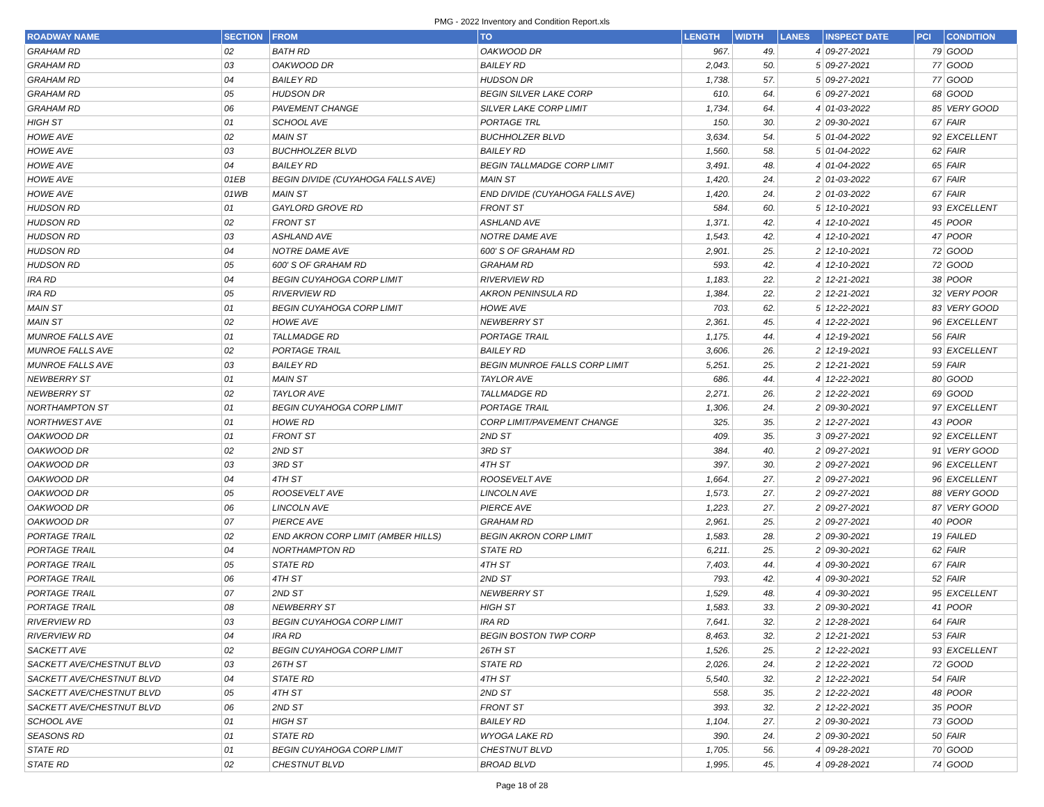PMG - 2022 Inventory and Condition Report.xls
| ROADWAY NAME | SECTION | FROM | TO | LENGTH | WIDTH | LANES | INSPECT DATE | PCI | CONDITION |
| --- | --- | --- | --- | --- | --- | --- | --- | --- | --- |
| GRAHAM RD | 02 | BATH RD | OAKWOOD DR | 967. | 49. | 4 | 09-27-2021 | 79 | GOOD |
| GRAHAM RD | 03 | OAKWOOD DR | BAILEY RD | 2,043. | 50. | 5 | 09-27-2021 | 77 | GOOD |
| GRAHAM RD | 04 | BAILEY RD | HUDSON DR | 1,738. | 57. | 5 | 09-27-2021 | 77 | GOOD |
| GRAHAM RD | 05 | HUDSON DR | BEGIN SILVER LAKE CORP | 610. | 64. | 6 | 09-27-2021 | 68 | GOOD |
| GRAHAM RD | 06 | PAVEMENT CHANGE | SILVER LAKE CORP LIMIT | 1,734. | 64. | 4 | 01-03-2022 | 85 | VERY GOOD |
| HIGH ST | 01 | SCHOOL AVE | PORTAGE TRL | 150. | 30. | 2 | 09-30-2021 | 67 | FAIR |
| HOWE AVE | 02 | MAIN ST | BUCHHOLZER BLVD | 3,634. | 54. | 5 | 01-04-2022 | 92 | EXCELLENT |
| HOWE AVE | 03 | BUCHHOLZER BLVD | BAILEY RD | 1,560. | 58. | 5 | 01-04-2022 | 62 | FAIR |
| HOWE AVE | 04 | BAILEY RD | BEGIN TALLMADGE CORP LIMIT | 3,491. | 48. | 4 | 01-04-2022 | 65 | FAIR |
| HOWE AVE | 01EB | BEGIN DIVIDE (CUYAHOGA FALLS AVE) | MAIN ST | 1,420. | 24. | 2 | 01-03-2022 | 67 | FAIR |
| HOWE AVE | 01WB | MAIN ST | END DIVIDE (CUYAHOGA FALLS AVE) | 1,420. | 24. | 2 | 01-03-2022 | 67 | FAIR |
| HUDSON RD | 01 | GAYLORD GROVE RD | FRONT ST | 584. | 60. | 5 | 12-10-2021 | 93 | EXCELLENT |
| HUDSON RD | 02 | FRONT ST | ASHLAND AVE | 1,371. | 42. | 4 | 12-10-2021 | 45 | POOR |
| HUDSON RD | 03 | ASHLAND AVE | NOTRE DAME AVE | 1,543. | 42. | 4 | 12-10-2021 | 47 | POOR |
| HUDSON RD | 04 | NOTRE DAME AVE | 600' S OF GRAHAM RD | 2,901. | 25. | 2 | 12-10-2021 | 72 | GOOD |
| HUDSON RD | 05 | 600' S OF GRAHAM RD | GRAHAM RD | 593. | 42. | 4 | 12-10-2021 | 72 | GOOD |
| IRA RD | 04 | BEGIN CUYAHOGA CORP LIMIT | RIVERVIEW RD | 1,183. | 22. | 2 | 12-21-2021 | 38 | POOR |
| IRA RD | 05 | RIVERVIEW RD | AKRON PENINSULA RD | 1,384. | 22. | 2 | 12-21-2021 | 32 | VERY POOR |
| MAIN ST | 01 | BEGIN CUYAHOGA CORP LIMIT | HOWE AVE | 703. | 62. | 5 | 12-22-2021 | 83 | VERY GOOD |
| MAIN ST | 02 | HOWE AVE | NEWBERRY ST | 2,361. | 45. | 4 | 12-22-2021 | 96 | EXCELLENT |
| MUNROE FALLS AVE | 01 | TALLMADGE RD | PORTAGE TRAIL | 1,175. | 44. | 4 | 12-19-2021 | 56 | FAIR |
| MUNROE FALLS AVE | 02 | PORTAGE TRAIL | BAILEY RD | 3,606. | 26. | 2 | 12-19-2021 | 93 | EXCELLENT |
| MUNROE FALLS AVE | 03 | BAILEY RD | BEGIN MUNROE FALLS CORP LIMIT | 5,251. | 25. | 2 | 12-21-2021 | 59 | FAIR |
| NEWBERRY ST | 01 | MAIN ST | TAYLOR AVE | 686. | 44. | 4 | 12-22-2021 | 80 | GOOD |
| NEWBERRY ST | 02 | TAYLOR AVE | TALLMADGE RD | 2,271. | 26. | 2 | 12-22-2021 | 69 | GOOD |
| NORTHAMPTON ST | 01 | BEGIN CUYAHOGA CORP LIMIT | PORTAGE TRAIL | 1,306. | 24. | 2 | 09-30-2021 | 97 | EXCELLENT |
| NORTHWEST AVE | 01 | HOWE RD | CORP LIMIT/PAVEMENT CHANGE | 325. | 35. | 2 | 12-27-2021 | 43 | POOR |
| OAKWOOD DR | 01 | FRONT ST | 2ND ST | 409. | 35. | 3 | 09-27-2021 | 92 | EXCELLENT |
| OAKWOOD DR | 02 | 2ND ST | 3RD ST | 384. | 40. | 2 | 09-27-2021 | 91 | VERY GOOD |
| OAKWOOD DR | 03 | 3RD ST | 4TH ST | 397. | 30. | 2 | 09-27-2021 | 96 | EXCELLENT |
| OAKWOOD DR | 04 | 4TH ST | ROOSEVELT AVE | 1,664. | 27. | 2 | 09-27-2021 | 96 | EXCELLENT |
| OAKWOOD DR | 05 | ROOSEVELT AVE | LINCOLN AVE | 1,573. | 27. | 2 | 09-27-2021 | 88 | VERY GOOD |
| OAKWOOD DR | 06 | LINCOLN AVE | PIERCE AVE | 1,223. | 27. | 2 | 09-27-2021 | 87 | VERY GOOD |
| OAKWOOD DR | 07 | PIERCE AVE | GRAHAM RD | 2,961. | 25. | 2 | 09-27-2021 | 40 | POOR |
| PORTAGE TRAIL | 02 | END AKRON CORP LIMIT (AMBER HILLS) | BEGIN AKRON CORP LIMIT | 1,583. | 28. | 2 | 09-30-2021 | 19 | FAILED |
| PORTAGE TRAIL | 04 | NORTHAMPTON RD | STATE RD | 6,211. | 25. | 2 | 09-30-2021 | 62 | FAIR |
| PORTAGE TRAIL | 05 | STATE RD | 4TH ST | 7,403. | 44. | 4 | 09-30-2021 | 67 | FAIR |
| PORTAGE TRAIL | 06 | 4TH ST | 2ND ST | 793. | 42. | 4 | 09-30-2021 | 52 | FAIR |
| PORTAGE TRAIL | 07 | 2ND ST | NEWBERRY ST | 1,529. | 48. | 4 | 09-30-2021 | 95 | EXCELLENT |
| PORTAGE TRAIL | 08 | NEWBERRY ST | HIGH ST | 1,583. | 33. | 2 | 09-30-2021 | 41 | POOR |
| RIVERVIEW RD | 03 | BEGIN CUYAHOGA CORP LIMIT | IRA RD | 7,641. | 32. | 2 | 12-28-2021 | 64 | FAIR |
| RIVERVIEW RD | 04 | IRA RD | BEGIN BOSTON TWP CORP | 8,463. | 32. | 2 | 12-21-2021 | 53 | FAIR |
| SACKETT AVE | 02 | BEGIN CUYAHOGA CORP LIMIT | 26TH ST | 1,526. | 25. | 2 | 12-22-2021 | 93 | EXCELLENT |
| SACKETT AVE/CHESTNUT BLVD | 03 | 26TH ST | STATE RD | 2,026. | 24. | 2 | 12-22-2021 | 72 | GOOD |
| SACKETT AVE/CHESTNUT BLVD | 04 | STATE RD | 4TH ST | 5,540. | 32. | 2 | 12-22-2021 | 54 | FAIR |
| SACKETT AVE/CHESTNUT BLVD | 05 | 4TH ST | 2ND ST | 558. | 35. | 2 | 12-22-2021 | 48 | POOR |
| SACKETT AVE/CHESTNUT BLVD | 06 | 2ND ST | FRONT ST | 393. | 32. | 2 | 12-22-2021 | 35 | POOR |
| SCHOOL AVE | 01 | HIGH ST | BAILEY RD | 1,104. | 27. | 2 | 09-30-2021 | 73 | GOOD |
| SEASONS RD | 01 | STATE RD | WYOGA LAKE RD | 390. | 24. | 2 | 09-30-2021 | 50 | FAIR |
| STATE RD | 01 | BEGIN CUYAHOGA CORP LIMIT | CHESTNUT BLVD | 1,705. | 56. | 4 | 09-28-2021 | 70 | GOOD |
| STATE RD | 02 | CHESTNUT BLVD | BROAD BLVD | 1,995. | 45. | 4 | 09-28-2021 | 74 | GOOD |
Page 18 of 28